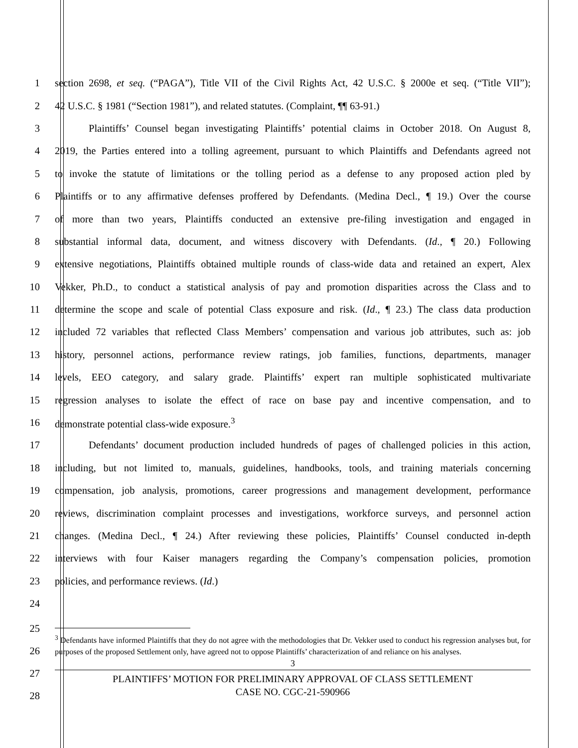1 section 2698, et seq. (“PAGA”), Title VII of the Civil Rights Act, 42 U.S.C. § 2000e et seq. (“Title VII”);
2 42 U.S.C. § 1981 (“Section 1981”), and related statutes. (Complaint, ¶¶ 63-91.)
3 Plaintiffs’ Counsel began investigating Plaintiffs’ potential claims in October 2018. On August 8,
4 2019, the Parties entered into a tolling agreement, pursuant to which Plaintiffs and Defendants agreed not
5 to invoke the statute of limitations or the tolling period as a defense to any proposed action pled by
6 Plaintiffs or to any affirmative defenses proffered by Defendants. (Medina Decl., ¶ 19.) Over the course
7 of more than two years, Plaintiffs conducted an extensive pre-filing investigation and engaged in
8 substantial informal data, document, and witness discovery with Defendants. (Id., ¶ 20.) Following
9 extensive negotiations, Plaintiffs obtained multiple rounds of class-wide data and retained an expert, Alex
10 Vekker, Ph.D., to conduct a statistical analysis of pay and promotion disparities across the Class and to
11 determine the scope and scale of potential Class exposure and risk. (Id., ¶ 23.) The class data production
12 included 72 variables that reflected Class Members’ compensation and various job attributes, such as: job
13 history, personnel actions, performance review ratings, job families, functions, departments, manager
14 levels, EEO category, and salary grade. Plaintiffs’ expert ran multiple sophisticated multivariate
15 regression analyses to isolate the effect of race on base pay and incentive compensation, and to
16 demonstrate potential class-wide exposure.<sup>3</sup>
17 Defendants’ document production included hundreds of pages of challenged policies in this action,
18 including, but not limited to, manuals, guidelines, handbooks, tools, and training materials concerning
19 compensation, job analysis, promotions, career progressions and management development, performance
20 reviews, discrimination complaint processes and investigations, workforce surveys, and personnel action
21 changes. (Medina Decl., ¶ 24.) After reviewing these policies, Plaintiffs’ Counsel conducted in-depth
22 interviews with four Kaiser managers regarding the Company’s compensation policies, promotion
23 policies, and performance reviews. (Id.)
24
25
26
27
28
<sup>3</sup> Defendants have informed Plaintiffs that they do not agree with the methodologies that Dr. Vekker used to conduct his regression analyses but, for purposes of the proposed Settlement only, have agreed not to oppose Plaintiffs’ characterization of and reliance on his analyses.
3
PLAINTIFFS’ MOTION FOR PRELIMINARY APPROVAL OF CLASS SETTLEMENT
CASE NO. CGC-21-590966